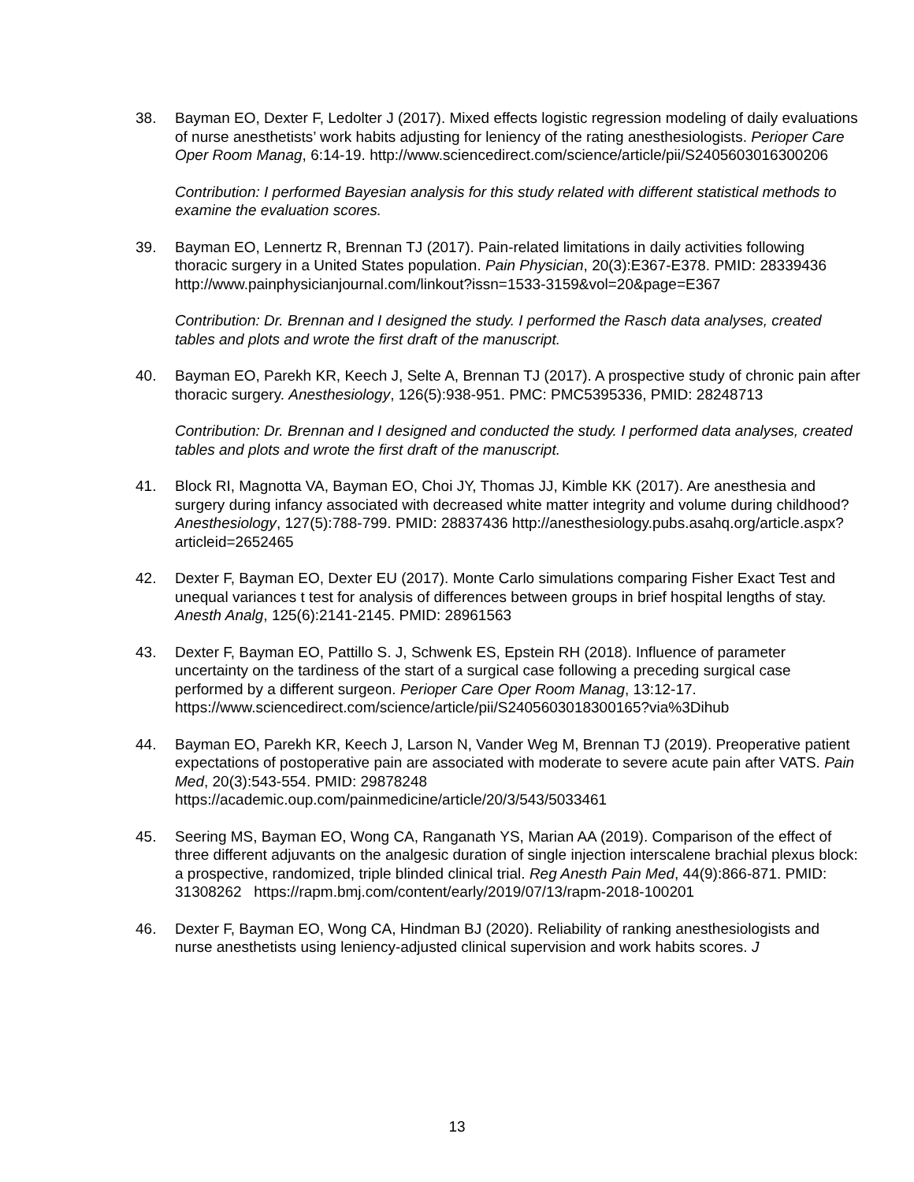38. Bayman EO, Dexter F, Ledolter J (2017). Mixed effects logistic regression modeling of daily evaluations of nurse anesthetists’ work habits adjusting for leniency of the rating anesthesiologists. Perioper Care Oper Room Manag, 6:14-19. http://www.sciencedirect.com/science/article/pii/S2405603016300206
Contribution: I performed Bayesian analysis for this study related with different statistical methods to examine the evaluation scores.
39. Bayman EO, Lennertz R, Brennan TJ (2017). Pain-related limitations in daily activities following thoracic surgery in a United States population. Pain Physician, 20(3):E367-E378. PMID: 28339436 http://www.painphysicianjournal.com/linkout?issn=1533-3159&vol=20&page=E367
Contribution: Dr. Brennan and I designed the study. I performed the Rasch data analyses, created tables and plots and wrote the first draft of the manuscript.
40. Bayman EO, Parekh KR, Keech J, Selte A, Brennan TJ (2017). A prospective study of chronic pain after thoracic surgery. Anesthesiology, 126(5):938-951. PMC: PMC5395336, PMID: 28248713
Contribution: Dr. Brennan and I designed and conducted the study. I performed data analyses, created tables and plots and wrote the first draft of the manuscript.
41. Block RI, Magnotta VA, Bayman EO, Choi JY, Thomas JJ, Kimble KK (2017). Are anesthesia and surgery during infancy associated with decreased white matter integrity and volume during childhood? Anesthesiology, 127(5):788-799. PMID: 28837436 http://anesthesiology.pubs.asahq.org/article.aspx?articleid=2652465
42. Dexter F, Bayman EO, Dexter EU (2017). Monte Carlo simulations comparing Fisher Exact Test and unequal variances t test for analysis of differences between groups in brief hospital lengths of stay. Anesth Analg, 125(6):2141-2145. PMID: 28961563
43. Dexter F, Bayman EO, Pattillo S. J, Schwenk ES, Epstein RH (2018). Influence of parameter uncertainty on the tardiness of the start of a surgical case following a preceding surgical case performed by a different surgeon. Perioper Care Oper Room Manag, 13:12-17. https://www.sciencedirect.com/science/article/pii/S2405603018300165?via%3Dihub
44. Bayman EO, Parekh KR, Keech J, Larson N, Vander Weg M, Brennan TJ (2019). Preoperative patient expectations of postoperative pain are associated with moderate to severe acute pain after VATS. Pain Med, 20(3):543-554. PMID: 29878248 https://academic.oup.com/painmedicine/article/20/3/543/5033461
45. Seering MS, Bayman EO, Wong CA, Ranganath YS, Marian AA (2019). Comparison of the effect of three different adjuvants on the analgesic duration of single injection interscalene brachial plexus block: a prospective, randomized, triple blinded clinical trial. Reg Anesth Pain Med, 44(9):866-871. PMID: 31308262 https://rapm.bmj.com/content/early/2019/07/13/rapm-2018-100201
46. Dexter F, Bayman EO, Wong CA, Hindman BJ (2020). Reliability of ranking anesthesiologists and nurse anesthetists using leniency-adjusted clinical supervision and work habits scores. J
13